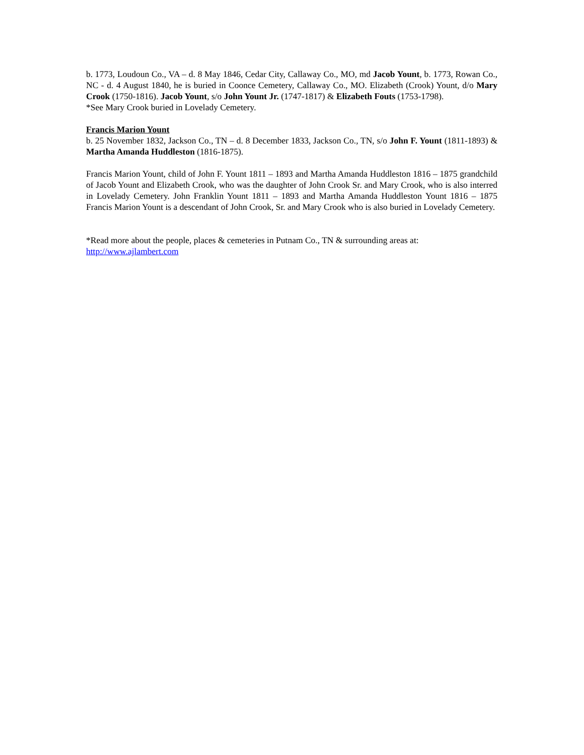b. 1773, Loudoun Co., VA – d. 8 May 1846, Cedar City, Callaway Co., MO, md Jacob Yount, b. 1773, Rowan Co., NC - d. 4 August 1840, he is buried in Coonce Cemetery, Callaway Co., MO. Elizabeth (Crook) Yount, d/o Mary Crook (1750-1816). Jacob Yount, s/o John Yount Jr. (1747-1817) & Elizabeth Fouts (1753-1798).
*See Mary Crook buried in Lovelady Cemetery.
Francis Marion Yount
b. 25 November 1832, Jackson Co., TN – d. 8 December 1833, Jackson Co., TN, s/o John F. Yount (1811-1893) & Martha Amanda Huddleston (1816-1875).
Francis Marion Yount, child of John F. Yount 1811 – 1893 and Martha Amanda Huddleston 1816 – 1875 grandchild of Jacob Yount and Elizabeth Crook, who was the daughter of John Crook Sr. and Mary Crook, who is also interred in Lovelady Cemetery. John Franklin Yount 1811 – 1893 and Martha Amanda Huddleston Yount 1816 – 1875 Francis Marion Yount is a descendant of John Crook, Sr. and Mary Crook who is also buried in Lovelady Cemetery.
*Read more about the people, places & cemeteries in Putnam Co., TN & surrounding areas at:
http://www.ajlambert.com